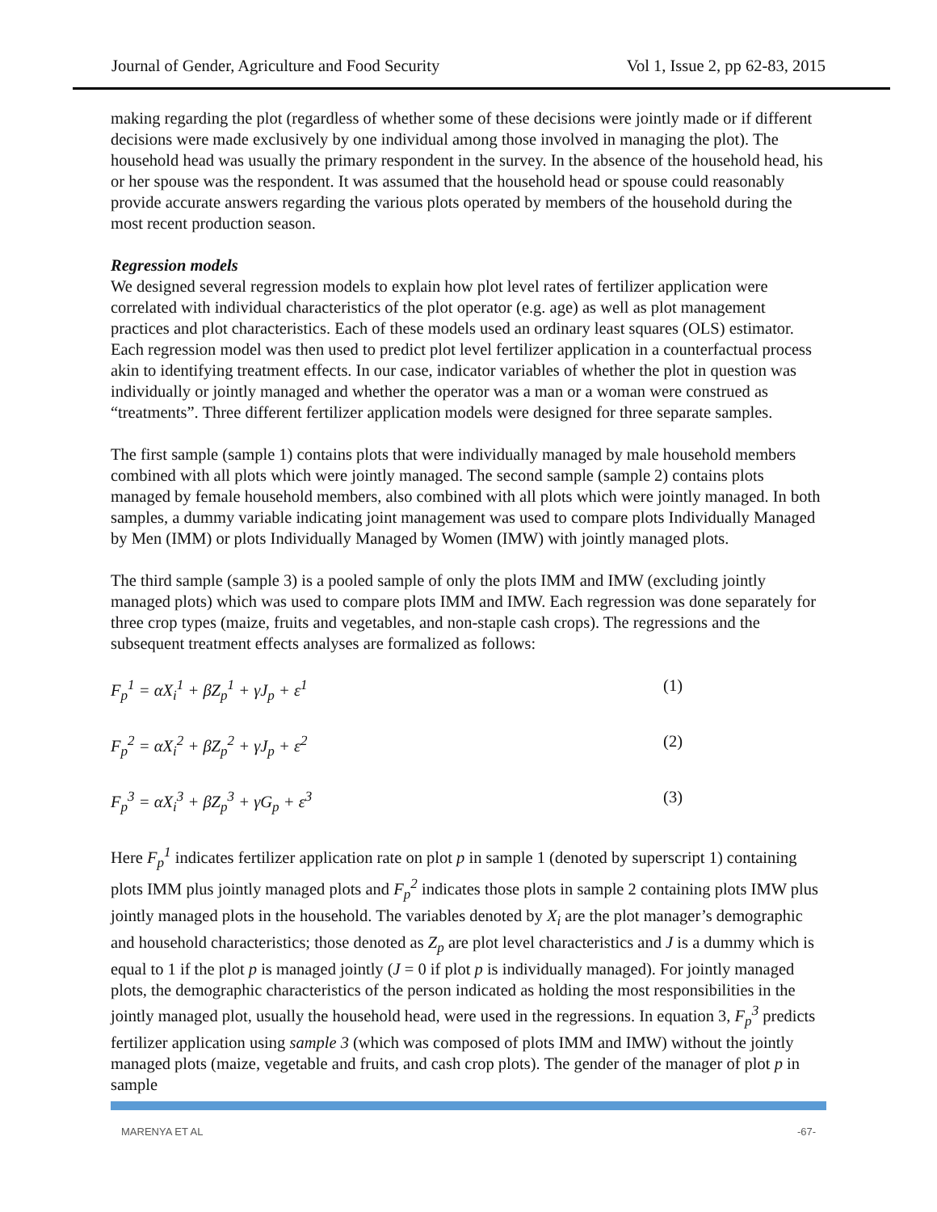Journal of Gender, Agriculture and Food Security Vol 1, Issue 2, pp 62-83, 2015
making regarding the plot (regardless of whether some of these decisions were jointly made or if different decisions were made exclusively by one individual among those involved in managing the plot). The household head was usually the primary respondent in the survey. In the absence of the household head, his or her spouse was the respondent. It was assumed that the household head or spouse could reasonably provide accurate answers regarding the various plots operated by members of the household during the most recent production season.
Regression models
We designed several regression models to explain how plot level rates of fertilizer application were correlated with individual characteristics of the plot operator (e.g. age) as well as plot management practices and plot characteristics. Each of these models used an ordinary least squares (OLS) estimator. Each regression model was then used to predict plot level fertilizer application in a counterfactual process akin to identifying treatment effects. In our case, indicator variables of whether the plot in question was individually or jointly managed and whether the operator was a man or a woman were construed as “treatments”. Three different fertilizer application models were designed for three separate samples.
The first sample (sample 1) contains plots that were individually managed by male household members combined with all plots which were jointly managed. The second sample (sample 2) contains plots managed by female household members, also combined with all plots which were jointly managed. In both samples, a dummy variable indicating joint management was used to compare plots Individually Managed by Men (IMM) or plots Individually Managed by Women (IMW) with jointly managed plots.
The third sample (sample 3) is a pooled sample of only the plots IMM and IMW (excluding jointly managed plots) which was used to compare plots IMM and IMW. Each regression was done separately for three crop types (maize, fruits and vegetables, and non-staple cash crops). The regressions and the subsequent treatment effects analyses are formalized as follows:
F<sub>p</sub><sup>1</sup> = αX<sub>i</sub><sup>1</sup> + βZ<sub>p</sub><sup>1</sup> + γJ<sub>p</sub> + ε<sup>1</sup> (1)
F<sub>p</sub><sup>2</sup> = αX<sub>i</sub><sup>2</sup> + βZ<sub>p</sub><sup>2</sup> + γJ<sub>p</sub> + ε<sup>2</sup> (2)
F<sub>p</sub><sup>3</sup> = αX<sub>i</sub><sup>3</sup> + βZ<sub>p</sub><sup>3</sup> + γG<sub>p</sub> + ε<sup>3</sup> (3)
Here F<sub>p</sub><sup>1</sup> indicates fertilizer application rate on plot p in sample 1 (denoted by superscript 1) containing plots IMM plus jointly managed plots and F<sub>p</sub><sup>2</sup> indicates those plots in sample 2 containing plots IMW plus jointly managed plots in the household. The variables denoted by X<sub>i</sub> are the plot manager’s demographic and household characteristics; those denoted as Z<sub>p</sub> are plot level characteristics and J is a dummy which is equal to 1 if the plot p is managed jointly (J = 0 if plot p is individually managed). For jointly managed plots, the demographic characteristics of the person indicated as holding the most responsibilities in the jointly managed plot, usually the household head, were used in the regressions. In equation 3, F<sub>p</sub><sup>3</sup> predicts fertilizer application using sample 3 (which was composed of plots IMM and IMW) without the jointly managed plots (maize, vegetable and fruits, and cash crop plots). The gender of the manager of plot p in sample
MARENYA ET AL -67-